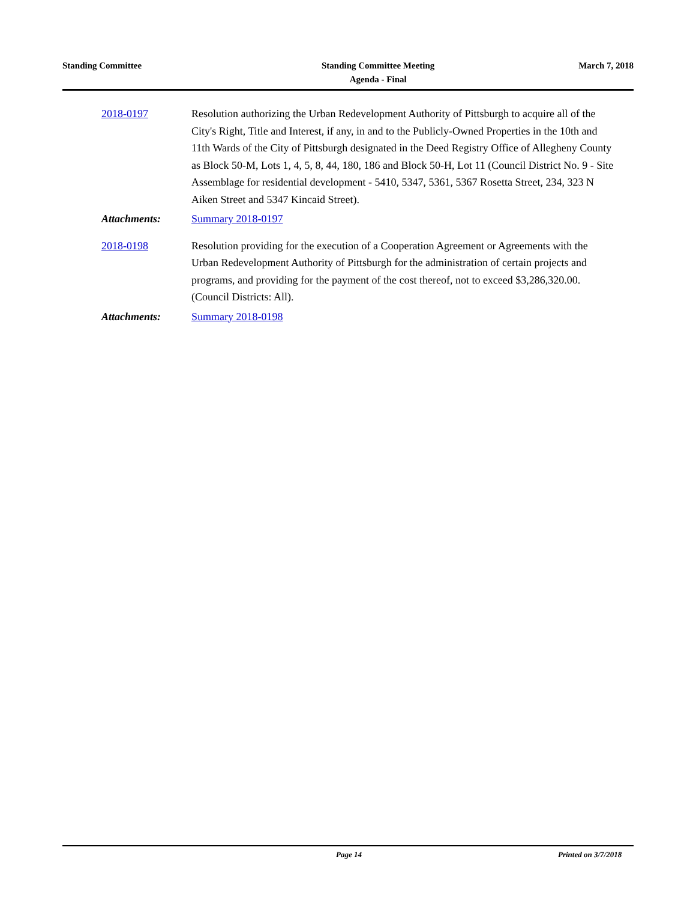Standing Committee Standing Committee Meeting
Agenda - Final
March 7, 2018
2018-0197 Resolution authorizing the Urban Redevelopment Authority of Pittsburgh to acquire all of the City's Right, Title and Interest, if any, in and to the Publicly-Owned Properties in the 10th and 11th Wards of the City of Pittsburgh designated in the Deed Registry Office of Allegheny County as Block 50-M, Lots 1, 4, 5, 8, 44, 180, 186 and Block 50-H, Lot 11 (Council District No. 9 - Site Assemblage for residential development - 5410, 5347, 5361, 5367 Rosetta Street, 234, 323 N Aiken Street and 5347 Kincaid Street).
Attachments: Summary 2018-0197
2018-0198 Resolution providing for the execution of a Cooperation Agreement or Agreements with the Urban Redevelopment Authority of Pittsburgh for the administration of certain projects and programs, and providing for the payment of the cost thereof, not to exceed $3,286,320.00. (Council Districts: All).
Attachments: Summary 2018-0198
Page 14 Printed on 3/7/2018